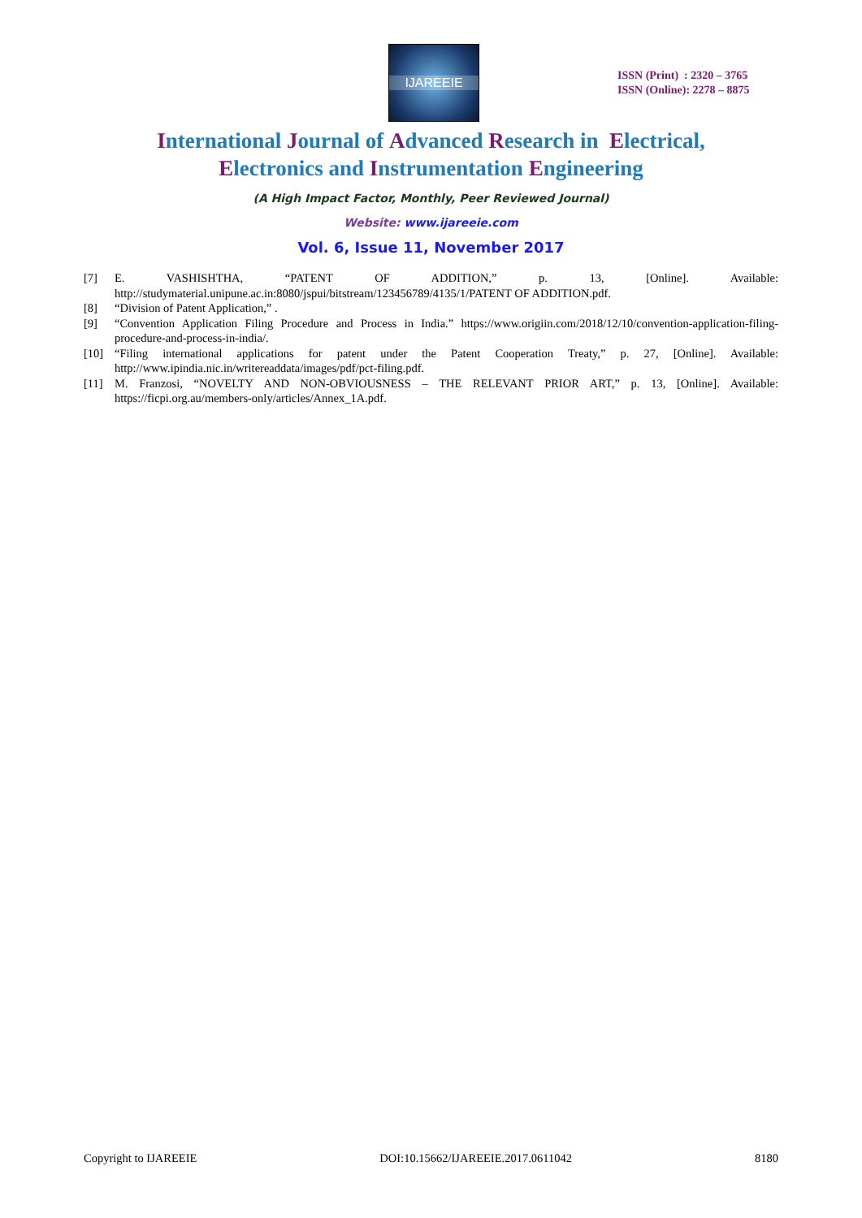IJAREEIE
ISSN (Print) : 2320 – 3765
ISSN (Online): 2278 – 8875
International Journal of Advanced Research in Electrical,
Electronics and Instrumentation Engineering
(A High Impact Factor, Monthly, Peer Reviewed Journal)
Website: www.ijareeie.com
Vol. 6, Issue 11, November 2017
[7] E. VASHISHTHA, “PATENT OF ADDITION,” p. 13, [Online]. Available: http://studymaterial.unipune.ac.in:8080/jspui/bitstream/123456789/4135/1/PATENT OF ADDITION.pdf.
[8] “Division of Patent Application,” .
[9] “Convention Application Filing Procedure and Process in India.” https://www.origiin.com/2018/12/10/convention-application-filing-procedure-and-process-in-india/.
[10] “Filing international applications for patent under the Patent Cooperation Treaty,” p. 27, [Online]. Available: http://www.ipindia.nic.in/writereaddata/images/pdf/pct-filing.pdf.
[11] M. Franzosi, “NOVELTY AND NON-OBVIOUSNESS – THE RELEVANT PRIOR ART,” p. 13, [Online]. Available: https://ficpi.org.au/members-only/articles/Annex_1A.pdf.
Copyright to IJAREEIE DOI:10.15662/IJAREEIE.2017.0611042 8180